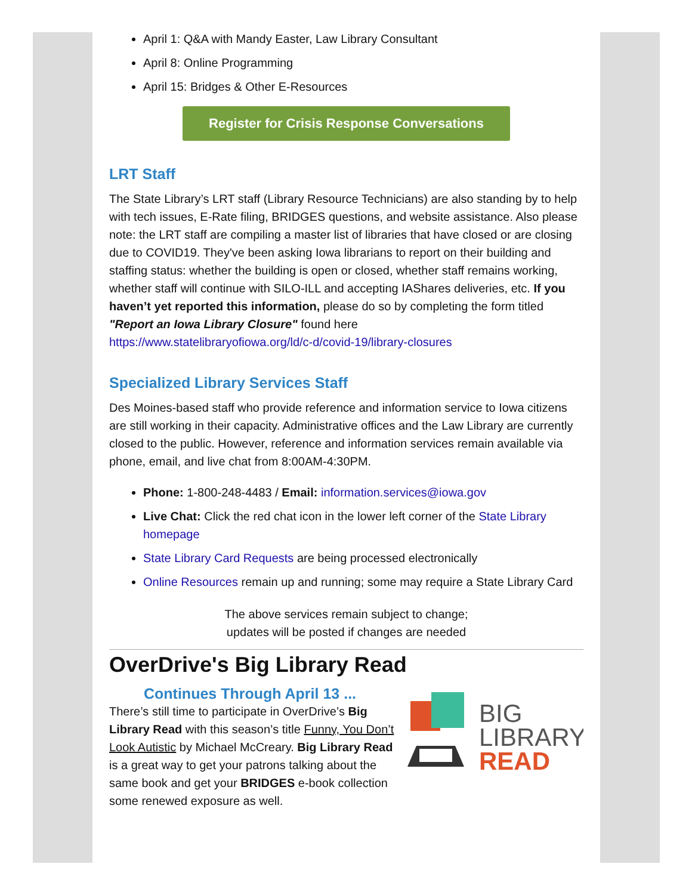April 1: Q&A with Mandy Easter, Law Library Consultant
April 8: Online Programming
April 15: Bridges & Other E-Resources
Register for Crisis Response Conversations
LRT Staff
The State Library’s LRT staff (Library Resource Technicians) are also standing by to help with tech issues, E-Rate filing, BRIDGES questions, and website assistance. Also please note: the LRT staff are compiling a master list of libraries that have closed or are closing due to COVID19. They've been asking Iowa librarians to report on their building and staffing status: whether the building is open or closed, whether staff remains working, whether staff will continue with SILO-ILL and accepting IAShares deliveries, etc. If you haven’t yet reported this information, please do so by completing the form titled "Report an Iowa Library Closure" found here
https://www.statelibraryofiowa.org/ld/c-d/covid-19/library-closures
Specialized Library Services Staff
Des Moines-based staff who provide reference and information service to Iowa citizens are still working in their capacity. Administrative offices and the Law Library are currently closed to the public. However, reference and information services remain available via phone, email, and live chat from 8:00AM-4:30PM.
Phone: 1-800-248-4483 / Email: information.services@iowa.gov
Live Chat: Click the red chat icon in the lower left corner of the State Library homepage
State Library Card Requests are being processed electronically
Online Resources remain up and running; some may require a State Library Card
The above services remain subject to change;
updates will be posted if changes are needed
OverDrive's Big Library Read
BIG
LIBRARY
READ
Continues Through April 13 ...
There’s still time to participate in OverDrive’s Big Library Read with this season’s title Funny, You Don’t Look Autistic by Michael McCreary. Big Library Read is a great way to get your patrons talking about the same book and get your BRIDGES e-book collection some renewed exposure as well.